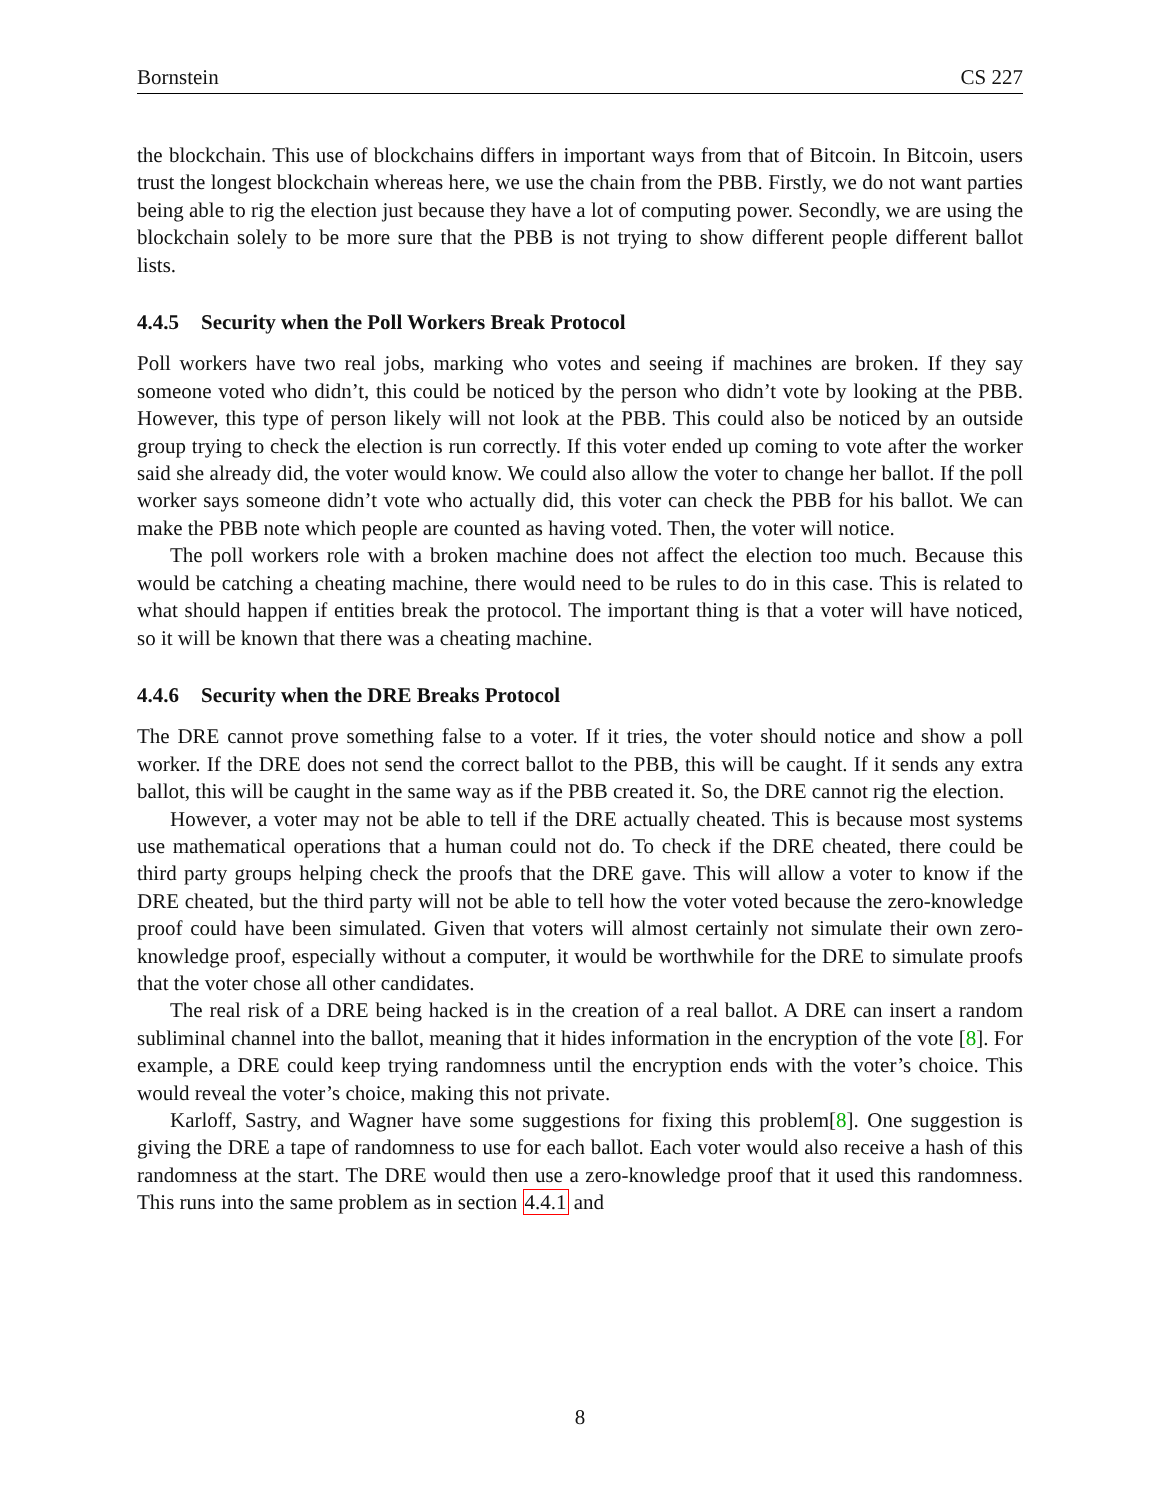Bornstein CS 227
the blockchain. This use of blockchains differs in important ways from that of Bitcoin. In Bitcoin, users trust the longest blockchain whereas here, we use the chain from the PBB. Firstly, we do not want parties being able to rig the election just because they have a lot of computing power. Secondly, we are using the blockchain solely to be more sure that the PBB is not trying to show different people different ballot lists.
4.4.5 Security when the Poll Workers Break Protocol
Poll workers have two real jobs, marking who votes and seeing if machines are broken. If they say someone voted who didn’t, this could be noticed by the person who didn’t vote by looking at the PBB. However, this type of person likely will not look at the PBB. This could also be noticed by an outside group trying to check the election is run correctly. If this voter ended up coming to vote after the worker said she already did, the voter would know. We could also allow the voter to change her ballot. If the poll worker says someone didn’t vote who actually did, this voter can check the PBB for his ballot. We can make the PBB note which people are counted as having voted. Then, the voter will notice.
The poll workers role with a broken machine does not affect the election too much. Because this would be catching a cheating machine, there would need to be rules to do in this case. This is related to what should happen if entities break the protocol. The important thing is that a voter will have noticed, so it will be known that there was a cheating machine.
4.4.6 Security when the DRE Breaks Protocol
The DRE cannot prove something false to a voter. If it tries, the voter should notice and show a poll worker. If the DRE does not send the correct ballot to the PBB, this will be caught. If it sends any extra ballot, this will be caught in the same way as if the PBB created it. So, the DRE cannot rig the election.
However, a voter may not be able to tell if the DRE actually cheated. This is because most systems use mathematical operations that a human could not do. To check if the DRE cheated, there could be third party groups helping check the proofs that the DRE gave. This will allow a voter to know if the DRE cheated, but the third party will not be able to tell how the voter voted because the zero-knowledge proof could have been simulated. Given that voters will almost certainly not simulate their own zero-knowledge proof, especially without a computer, it would be worthwhile for the DRE to simulate proofs that the voter chose all other candidates.
The real risk of a DRE being hacked is in the creation of a real ballot. A DRE can insert a random subliminal channel into the ballot, meaning that it hides information in the encryption of the vote [8]. For example, a DRE could keep trying randomness until the encryption ends with the voter’s choice. This would reveal the voter’s choice, making this not private.
Karloff, Sastry, and Wagner have some suggestions for fixing this problem[8]. One suggestion is giving the DRE a tape of randomness to use for each ballot. Each voter would also receive a hash of this randomness at the start. The DRE would then use a zero-knowledge proof that it used this randomness. This runs into the same problem as in section 4.4.1 and
8